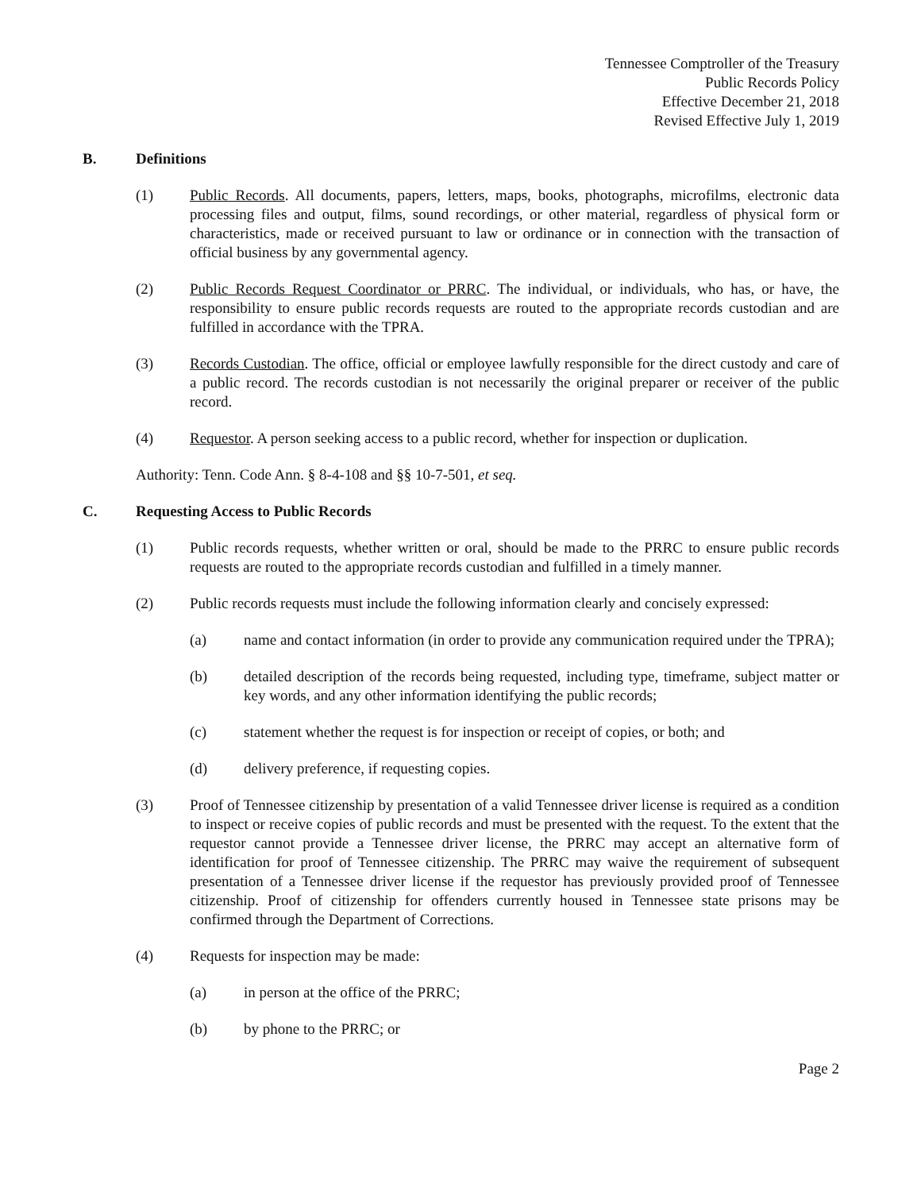Tennessee Comptroller of the Treasury
Public Records Policy
Effective December 21, 2018
Revised Effective July 1, 2019
B. Definitions
(1) Public Records. All documents, papers, letters, maps, books, photographs, microfilms, electronic data processing files and output, films, sound recordings, or other material, regardless of physical form or characteristics, made or received pursuant to law or ordinance or in connection with the transaction of official business by any governmental agency.
(2) Public Records Request Coordinator or PRRC. The individual, or individuals, who has, or have, the responsibility to ensure public records requests are routed to the appropriate records custodian and are fulfilled in accordance with the TPRA.
(3) Records Custodian. The office, official or employee lawfully responsible for the direct custody and care of a public record. The records custodian is not necessarily the original preparer or receiver of the public record.
(4) Requestor. A person seeking access to a public record, whether for inspection or duplication.
Authority: Tenn. Code Ann. § 8-4-108 and §§ 10-7-501, et seq.
C. Requesting Access to Public Records
(1) Public records requests, whether written or oral, should be made to the PRRC to ensure public records requests are routed to the appropriate records custodian and fulfilled in a timely manner.
(2) Public records requests must include the following information clearly and concisely expressed:
(a) name and contact information (in order to provide any communication required under the TPRA);
(b) detailed description of the records being requested, including type, timeframe, subject matter or key words, and any other information identifying the public records;
(c) statement whether the request is for inspection or receipt of copies, or both; and
(d) delivery preference, if requesting copies.
(3) Proof of Tennessee citizenship by presentation of a valid Tennessee driver license is required as a condition to inspect or receive copies of public records and must be presented with the request. To the extent that the requestor cannot provide a Tennessee driver license, the PRRC may accept an alternative form of identification for proof of Tennessee citizenship. The PRRC may waive the requirement of subsequent presentation of a Tennessee driver license if the requestor has previously provided proof of Tennessee citizenship. Proof of citizenship for offenders currently housed in Tennessee state prisons may be confirmed through the Department of Corrections.
(4) Requests for inspection may be made:
(a) in person at the office of the PRRC;
(b) by phone to the PRRC; or
Page 2